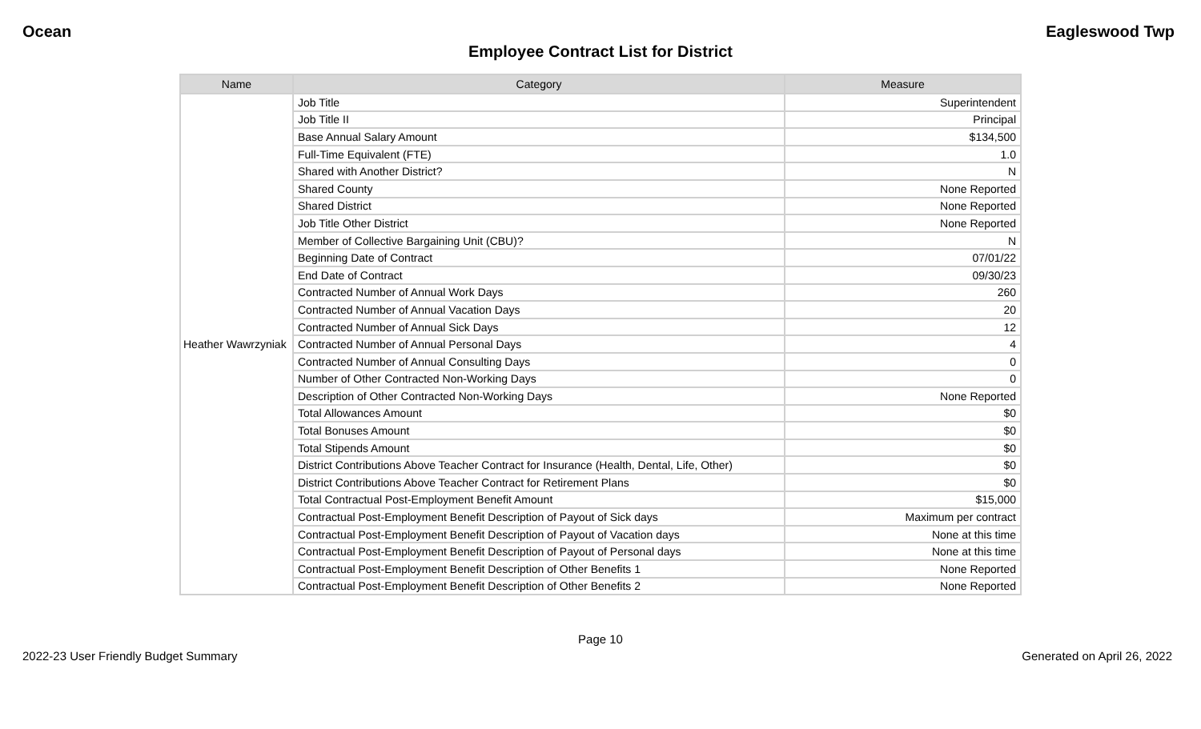Ocean Eagleswood Twp
Employee Contract List for District
| Name | Category | Measure |
| --- | --- | --- |
| Heather Wawrzyniak | Job Title | Superintendent |
| | Job Title II | Principal |
| | Base Annual Salary Amount | $134,500 |
| | Full-Time Equivalent (FTE) | 1.0 |
| | Shared with Another District? | N |
| | Shared County | None Reported |
| | Shared District | None Reported |
| | Job Title Other District | None Reported |
| | Member of Collective Bargaining Unit (CBU)? | N |
| | Beginning Date of Contract | 07/01/22 |
| | End Date of Contract | 09/30/23 |
| | Contracted Number of Annual Work Days | 260 |
| | Contracted Number of Annual Vacation Days | 20 |
| | Contracted Number of Annual Sick Days | 12 |
| | Contracted Number of Annual Personal Days | 4 |
| | Contracted Number of Annual Consulting Days | 0 |
| | Number of Other Contracted Non-Working Days | 0 |
| | Description of Other Contracted Non-Working Days | None Reported |
| | Total Allowances Amount | $0 |
| | Total Bonuses Amount | $0 |
| | Total Stipends Amount | $0 |
| | District Contributions Above Teacher Contract for Insurance (Health, Dental, Life, Other) | $0 |
| | District Contributions Above Teacher Contract for Retirement Plans | $0 |
| | Total Contractual Post-Employment Benefit Amount | $15,000 |
| | Contractual Post-Employment Benefit Description of Payout of Sick days | Maximum per contract |
| | Contractual Post-Employment Benefit Description of Payout of Vacation days | None at this time |
| | Contractual Post-Employment Benefit Description of Payout of Personal days | None at this time |
| | Contractual Post-Employment Benefit Description of Other Benefits 1 | None Reported |
| | Contractual Post-Employment Benefit Description of Other Benefits 2 | None Reported |
Page 10
2022-23 User Friendly Budget Summary Generated on April 26, 2022